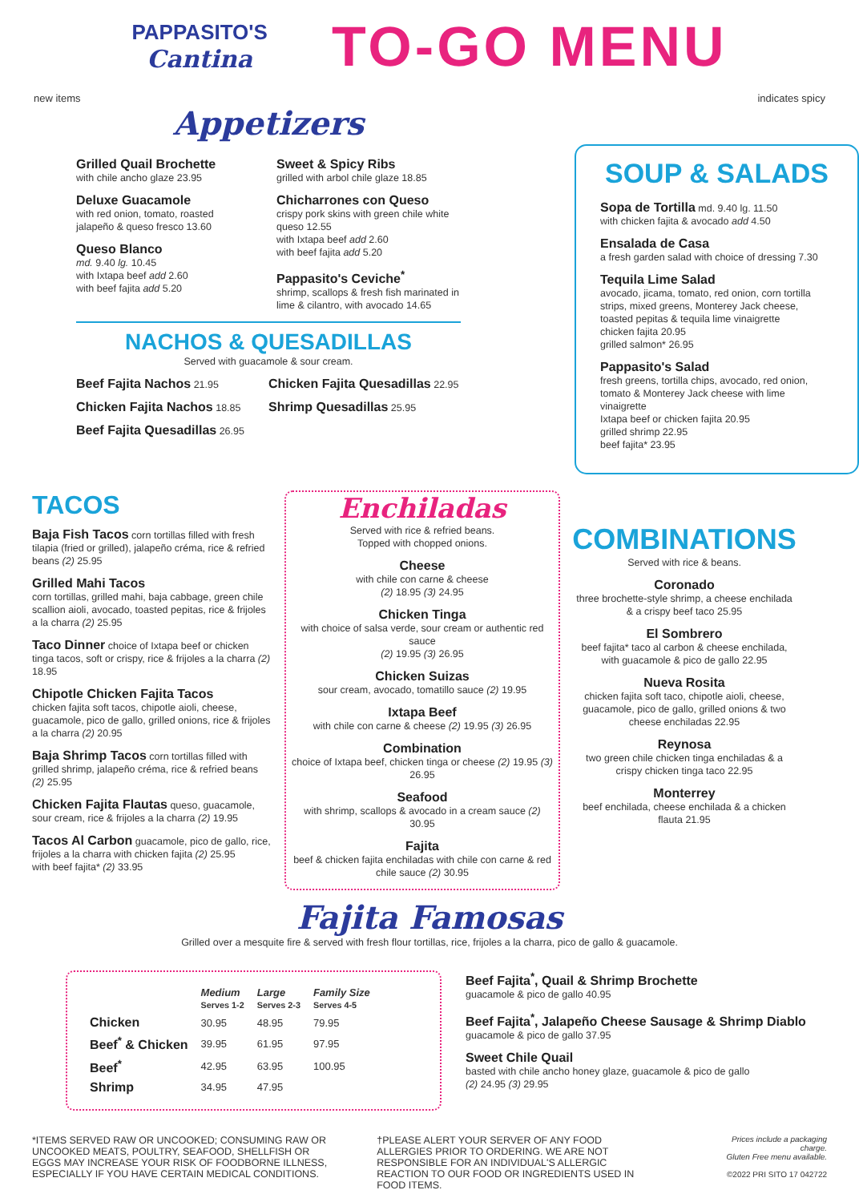PAPPASITO'S
Cantina
TO-GO MENU
new items indicates spicy
Appetizers
Grilled Quail Brochette
with chile ancho glaze 23.95
Deluxe Guacamole
with red onion, tomato, roasted jalapeño & queso fresco 13.60
Queso Blanco
md. 9.40 lg. 10.45
with Ixtapa beef add 2.60
with beef fajita add 5.20
Sweet & Spicy Ribs
grilled with arbol chile glaze 18.85
Chicharrones con Queso
crispy pork skins with green chile white queso 12.55
with Ixtapa beef add 2.60
with beef fajita add 5.20
Pappasito's Ceviche<sup>*</sup>
shrimp, scallops & fresh fish marinated in lime & cilantro, with avocado 14.65
NACHOS & QUESADILLAS
Served with guacamole & sour cream.
Beef Fajita Nachos 21.95
Chicken Fajita Nachos 18.85
Beef Fajita Quesadillas 26.95
Chicken Fajita Quesadillas 22.95
Shrimp Quesadillas 25.95
SOUP & SALADS
Sopa de Tortilla md. 9.40 lg. 11.50
with chicken fajita & avocado add 4.50
Ensalada de Casa
a fresh garden salad with choice of dressing 7.30
Tequila Lime Salad
avocado, jicama, tomato, red onion, corn tortilla strips, mixed greens, Monterey Jack cheese, toasted pepitas & tequila lime vinaigrette
chicken fajita 20.95
grilled salmon* 26.95
Pappasito's Salad
fresh greens, tortilla chips, avocado, red onion, tomato & Monterey Jack cheese with lime vinaigrette
Ixtapa beef or chicken fajita 20.95
grilled shrimp 22.95
beef fajita* 23.95
TACOS
Baja Fish Tacos corn tortillas filled with fresh tilapia (fried or grilled), jalapeño créma, rice & refried beans (2) 25.95
Grilled Mahi Tacos
corn tortillas, grilled mahi, baja cabbage, green chile scallion aioli, avocado, toasted pepitas, rice & frijoles a la charra (2) 25.95
Taco Dinner choice of Ixtapa beef or chicken tinga tacos, soft or crispy, rice & frijoles a la charra (2) 18.95
Chipotle Chicken Fajita Tacos
chicken fajita soft tacos, chipotle aioli, cheese, guacamole, pico de gallo, grilled onions, rice & frijoles a la charra (2) 20.95
Baja Shrimp Tacos corn tortillas filled with grilled shrimp, jalapeño créma, rice & refried beans (2) 25.95
Chicken Fajita Flautas queso, guacamole, sour cream, rice & frijoles a la charra (2) 19.95
Tacos Al Carbon guacamole, pico de gallo, rice, frijoles a la charra with chicken fajita (2) 25.95
with beef fajita* (2) 33.95
Enchiladas
Served with rice & refried beans.
Topped with chopped onions.
Cheese
with chile con carne & cheese
(2) 18.95 (3) 24.95
Chicken Tinga
with choice of salsa verde, sour cream or authentic red sauce
(2) 19.95 (3) 26.95
Chicken Suizas
sour cream, avocado, tomatillo sauce (2) 19.95
Ixtapa Beef
with chile con carne & cheese (2) 19.95 (3) 26.95
Combination
choice of Ixtapa beef, chicken tinga or cheese (2) 19.95 (3) 26.95
Seafood
with shrimp, scallops & avocado in a cream sauce (2) 30.95
Fajita
beef & chicken fajita enchiladas with chile con carne & red chile sauce (2) 30.95
COMBINATIONS
Served with rice & beans.
Coronado
three brochette-style shrimp, a cheese enchilada & a crispy beef taco 25.95
El Sombrero
beef fajita* taco al carbon & cheese enchilada, with guacamole & pico de gallo 22.95
Nueva Rosita
chicken fajita soft taco, chipotle aioli, cheese, guacamole, pico de gallo, grilled onions & two cheese enchiladas 22.95
Reynosa
two green chile chicken tinga enchiladas & a crispy chicken tinga taco 22.95
Monterrey
beef enchilada, cheese enchilada & a chicken flauta 21.95
Fajita Famosas
Grilled over a mesquite fire & served with fresh flour tortillas, rice, frijoles a la charra, pico de gallo & guacamole.
| | Medium Serves 1-2 | Large Serves 2-3 | Family Size Serves 4-5 |
| --- | --- | --- | --- |
| Chicken | 30.95 | 48.95 | 79.95 |
| Beef<sup>*</sup> & Chicken | 39.95 | 61.95 | 97.95 |
| Beef<sup>*</sup> | 42.95 | 63.95 | 100.95 |
| Shrimp | 34.95 | 47.95 | |
Beef Fajita<sup>*</sup>, Quail & Shrimp Brochette
guacamole & pico de gallo 40.95
Beef Fajita<sup>*</sup>, Jalapeño Cheese Sausage & Shrimp Diablo
guacamole & pico de gallo 37.95
Sweet Chile Quail
basted with chile ancho honey glaze, guacamole & pico de gallo
(2) 24.95 (3) 29.95
*ITEMS SERVED RAW OR UNCOOKED; CONSUMING RAW OR UNCOOKED MEATS, POULTRY, SEAFOOD, SHELLFISH OR EGGS MAY INCREASE YOUR RISK OF FOODBORNE ILLNESS, ESPECIALLY IF YOU HAVE CERTAIN MEDICAL CONDITIONS.
†PLEASE ALERT YOUR SERVER OF ANY FOOD ALLERGIES PRIOR TO ORDERING. WE ARE NOT RESPONSIBLE FOR AN INDIVIDUAL'S ALLERGIC REACTION TO OUR FOOD OR INGREDIENTS USED IN FOOD ITEMS.
Prices include a packaging charge.
Gluten Free menu available.
©2022 PRI SITO 17 042722